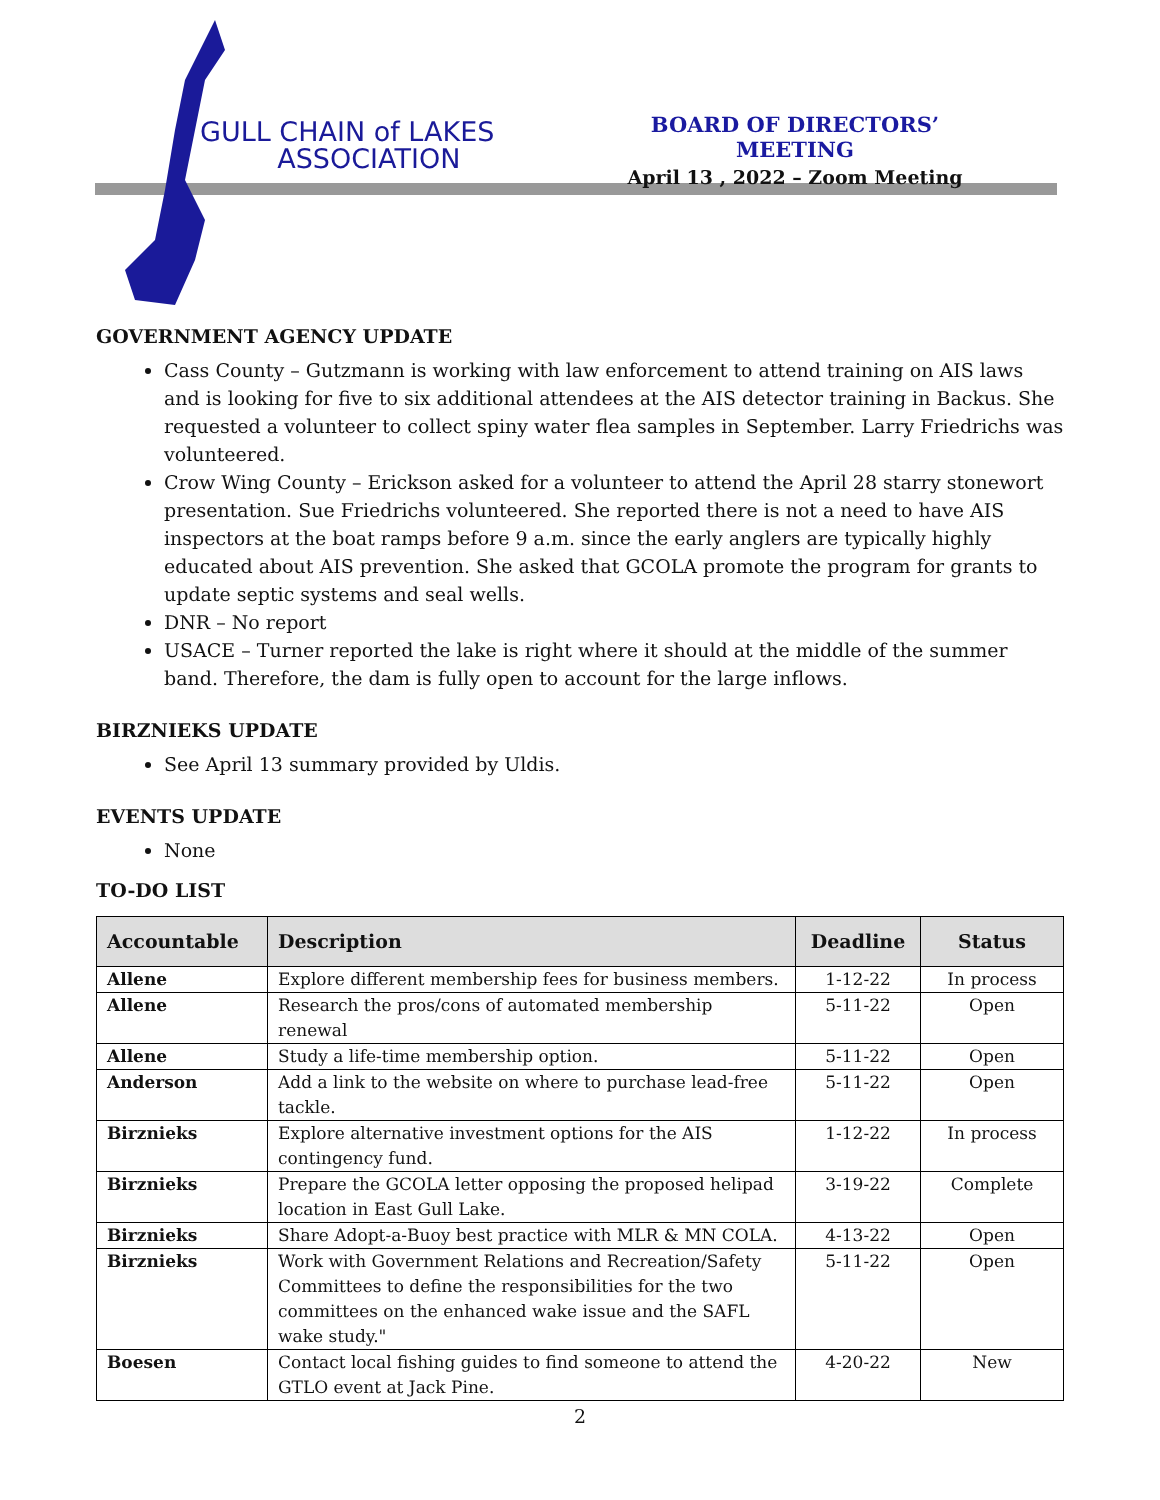GULL CHAIN of LAKES
ASSOCIATION
BOARD OF DIRECTORS’ MEETING
April 13 , 2022 – Zoom Meeting
GOVERNMENT AGENCY UPDATE
Cass County – Gutzmann is working with law enforcement to attend training on AIS laws and is looking for five to six additional attendees at the AIS detector training in Backus. She requested a volunteer to collect spiny water flea samples in September. Larry Friedrichs was volunteered.
Crow Wing County – Erickson asked for a volunteer to attend the April 28 starry stonewort presentation. Sue Friedrichs volunteered. She reported there is not a need to have AIS inspectors at the boat ramps before 9 a.m. since the early anglers are typically highly educated about AIS prevention. She asked that GCOLA promote the program for grants to update septic systems and seal wells.
DNR – No report
USACE – Turner reported the lake is right where it should at the middle of the summer band. Therefore, the dam is fully open to account for the large inflows.
BIRZNIEKS UPDATE
See April 13 summary provided by Uldis.
EVENTS UPDATE
None
TO-DO LIST
| Accountable | Description | Deadline | Status |
| --- | --- | --- | --- |
| Allene | Explore different membership fees for business members. | 1-12-22 | In process |
| Allene | Research the pros/cons of automated membership renewal | 5-11-22 | Open |
| Allene | Study a life-time membership option. | 5-11-22 | Open |
| Anderson | Add a link to the website on where to purchase lead-free tackle. | 5-11-22 | Open |
| Birznieks | Explore alternative investment options for the AIS contingency fund. | 1-12-22 | In process |
| Birznieks | Prepare the GCOLA letter opposing the proposed helipad location in East Gull Lake. | 3-19-22 | Complete |
| Birznieks | Share Adopt-a-Buoy best practice with MLR & MN COLA. | 4-13-22 | Open |
| Birznieks | Work with Government Relations and Recreation/Safety Committees to define the responsibilities for the two committees on the enhanced wake issue and the SAFL wake study." | 5-11-22 | Open |
| Boesen | Contact local fishing guides to find someone to attend the GTLO event at Jack Pine. | 4-20-22 | New |
2